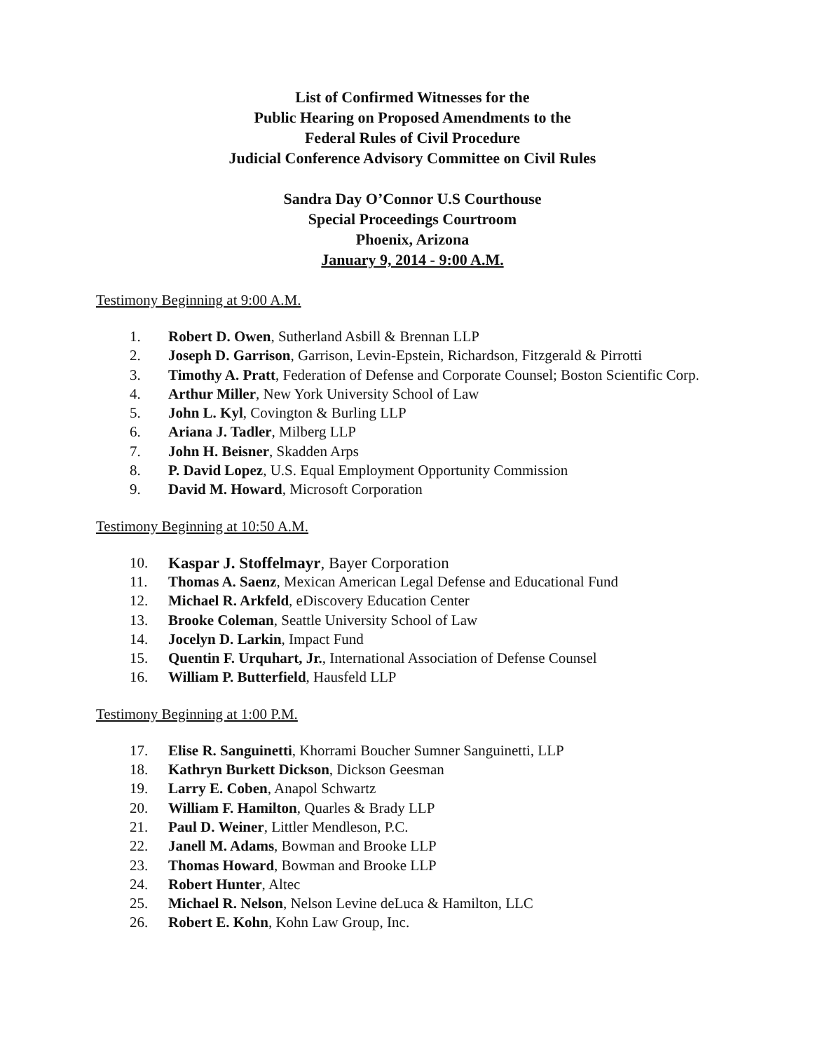List of Confirmed Witnesses for the
Public Hearing on Proposed Amendments to the
Federal Rules of Civil Procedure
Judicial Conference Advisory Committee on Civil Rules
Sandra Day O’Connor U.S Courthouse
Special Proceedings Courtroom
Phoenix, Arizona
January 9, 2014 - 9:00 A.M.
Testimony Beginning at 9:00 A.M.
1. Robert D. Owen, Sutherland Asbill & Brennan LLP
2. Joseph D. Garrison, Garrison, Levin-Epstein, Richardson, Fitzgerald & Pirrotti
3. Timothy A. Pratt, Federation of Defense and Corporate Counsel; Boston Scientific Corp.
4. Arthur Miller, New York University School of Law
5. John L. Kyl, Covington & Burling LLP
6. Ariana J. Tadler, Milberg LLP
7. John H. Beisner, Skadden Arps
8. P. David Lopez, U.S. Equal Employment Opportunity Commission
9. David M. Howard, Microsoft Corporation
Testimony Beginning at 10:50 A.M.
10. Kaspar J. Stoffelmayr, Bayer Corporation
11. Thomas A. Saenz, Mexican American Legal Defense and Educational Fund
12. Michael R. Arkfeld, eDiscovery Education Center
13. Brooke Coleman, Seattle University School of Law
14. Jocelyn D. Larkin, Impact Fund
15. Quentin F. Urquhart, Jr., International Association of Defense Counsel
16. William P. Butterfield, Hausfeld LLP
Testimony Beginning at 1:00 P.M.
17. Elise R. Sanguinetti, Khorrami Boucher Sumner Sanguinetti, LLP
18. Kathryn Burkett Dickson, Dickson Geesman
19. Larry E. Coben, Anapol Schwartz
20. William F. Hamilton, Quarles & Brady LLP
21. Paul D. Weiner, Littler Mendleson, P.C.
22. Janell M. Adams, Bowman and Brooke LLP
23. Thomas Howard, Bowman and Brooke LLP
24. Robert Hunter, Altec
25. Michael R. Nelson, Nelson Levine deLuca & Hamilton, LLC
26. Robert E. Kohn, Kohn Law Group, Inc.